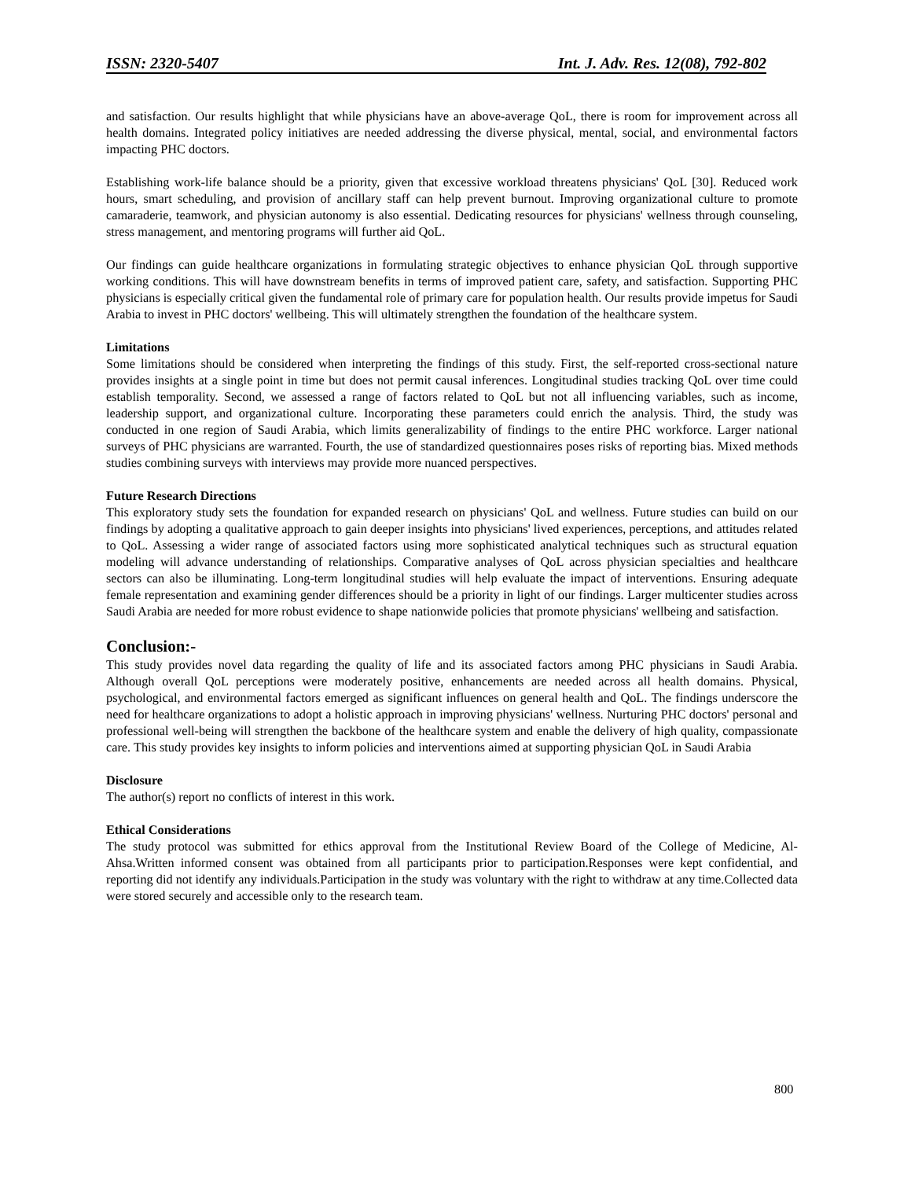ISSN: 2320-5407 Int. J. Adv. Res. 12(08), 792-802
and satisfaction. Our results highlight that while physicians have an above-average QoL, there is room for improvement across all health domains. Integrated policy initiatives are needed addressing the diverse physical, mental, social, and environmental factors impacting PHC doctors.
Establishing work-life balance should be a priority, given that excessive workload threatens physicians' QoL [30]. Reduced work hours, smart scheduling, and provision of ancillary staff can help prevent burnout. Improving organizational culture to promote camaraderie, teamwork, and physician autonomy is also essential. Dedicating resources for physicians' wellness through counseling, stress management, and mentoring programs will further aid QoL.
Our findings can guide healthcare organizations in formulating strategic objectives to enhance physician QoL through supportive working conditions. This will have downstream benefits in terms of improved patient care, safety, and satisfaction. Supporting PHC physicians is especially critical given the fundamental role of primary care for population health. Our results provide impetus for Saudi Arabia to invest in PHC doctors' wellbeing. This will ultimately strengthen the foundation of the healthcare system.
Limitations
Some limitations should be considered when interpreting the findings of this study. First, the self-reported cross-sectional nature provides insights at a single point in time but does not permit causal inferences. Longitudinal studies tracking QoL over time could establish temporality. Second, we assessed a range of factors related to QoL but not all influencing variables, such as income, leadership support, and organizational culture. Incorporating these parameters could enrich the analysis. Third, the study was conducted in one region of Saudi Arabia, which limits generalizability of findings to the entire PHC workforce. Larger national surveys of PHC physicians are warranted. Fourth, the use of standardized questionnaires poses risks of reporting bias. Mixed methods studies combining surveys with interviews may provide more nuanced perspectives.
Future Research Directions
This exploratory study sets the foundation for expanded research on physicians' QoL and wellness. Future studies can build on our findings by adopting a qualitative approach to gain deeper insights into physicians' lived experiences, perceptions, and attitudes related to QoL. Assessing a wider range of associated factors using more sophisticated analytical techniques such as structural equation modeling will advance understanding of relationships. Comparative analyses of QoL across physician specialties and healthcare sectors can also be illuminating. Long-term longitudinal studies will help evaluate the impact of interventions. Ensuring adequate female representation and examining gender differences should be a priority in light of our findings. Larger multicenter studies across Saudi Arabia are needed for more robust evidence to shape nationwide policies that promote physicians' wellbeing and satisfaction.
Conclusion:-
This study provides novel data regarding the quality of life and its associated factors among PHC physicians in Saudi Arabia. Although overall QoL perceptions were moderately positive, enhancements are needed across all health domains. Physical, psychological, and environmental factors emerged as significant influences on general health and QoL. The findings underscore the need for healthcare organizations to adopt a holistic approach in improving physicians' wellness. Nurturing PHC doctors' personal and professional well-being will strengthen the backbone of the healthcare system and enable the delivery of high quality, compassionate care. This study provides key insights to inform policies and interventions aimed at supporting physician QoL in Saudi Arabia
Disclosure
The author(s) report no conflicts of interest in this work.
Ethical Considerations
The study protocol was submitted for ethics approval from the Institutional Review Board of the College of Medicine, Al-Ahsa.Written informed consent was obtained from all participants prior to participation.Responses were kept confidential, and reporting did not identify any individuals.Participation in the study was voluntary with the right to withdraw at any time.Collected data were stored securely and accessible only to the research team.
800